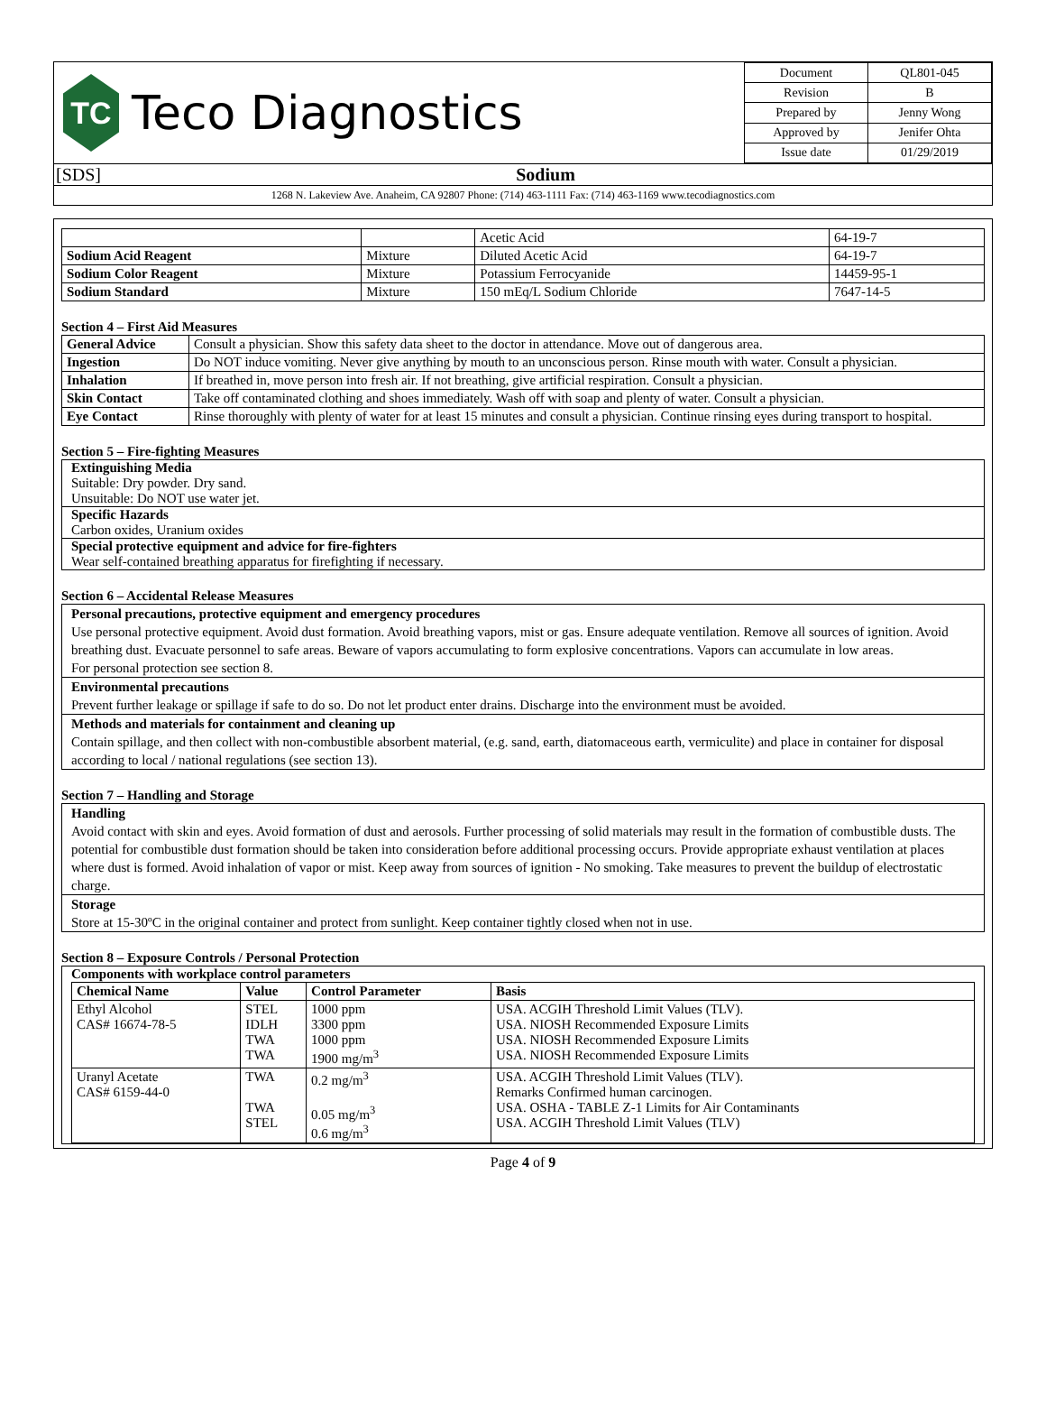TC
Teco Diagnostics
| Document | QL801-045 |
| Revision | B |
| Prepared by | Jenny Wong |
| Approved by | Jenifer Ohta |
| Issue date | 01/29/2019 |
[SDS] Sodium
1268 N. Lakeview Ave. Anaheim, CA 92807 Phone: (714) 463-1111 Fax: (714) 463-1169 www.tecodiagnostics.com
| | | Acetic Acid | 64-19-7 |
| Sodium Acid Reagent | Mixture | Diluted Acetic Acid | 64-19-7 |
| Sodium Color Reagent | Mixture | Potassium Ferrocyanide | 14459-95-1 |
| Sodium Standard | Mixture | 150 mEq/L Sodium Chloride | 7647-14-5 |
Section 4 – First Aid Measures
| General Advice | Consult a physician. Show this safety data sheet to the doctor in attendance. Move out of dangerous area. |
| Ingestion | Do NOT induce vomiting. Never give anything by mouth to an unconscious person. Rinse mouth with water. Consult a physician. |
| Inhalation | If breathed in, move person into fresh air. If not breathing, give artificial respiration. Consult a physician. |
| Skin Contact | Take off contaminated clothing and shoes immediately. Wash off with soap and plenty of water. Consult a physician. |
| Eye Contact | Rinse thoroughly with plenty of water for at least 15 minutes and consult a physician. Continue rinsing eyes during transport to hospital. |
Section 5 – Fire-fighting Measures
Extinguishing Media
Suitable: Dry powder. Dry sand.
Unsuitable: Do NOT use water jet.
Specific Hazards
Carbon oxides, Uranium oxides
Special protective equipment and advice for fire-fighters
Wear self-contained breathing apparatus for firefighting if necessary.
Section 6 – Accidental Release Measures
Personal precautions, protective equipment and emergency procedures
Use personal protective equipment. Avoid dust formation. Avoid breathing vapors, mist or gas. Ensure adequate ventilation. Remove all sources of ignition. Avoid breathing dust. Evacuate personnel to safe areas. Beware of vapors accumulating to form explosive concentrations. Vapors can accumulate in low areas.
For personal protection see section 8.
Environmental precautions
Prevent further leakage or spillage if safe to do so. Do not let product enter drains. Discharge into the environment must be avoided.
Methods and materials for containment and cleaning up
Contain spillage, and then collect with non-combustible absorbent material, (e.g. sand, earth, diatomaceous earth, vermiculite) and place in container for disposal according to local / national regulations (see section 13).
Section 7 – Handling and Storage
Handling
Avoid contact with skin and eyes. Avoid formation of dust and aerosols. Further processing of solid materials may result in the formation of combustible dusts. The potential for combustible dust formation should be taken into consideration before additional processing occurs. Provide appropriate exhaust ventilation at places where dust is formed. Avoid inhalation of vapor or mist. Keep away from sources of ignition - No smoking. Take measures to prevent the buildup of electrostatic charge.
Storage
Store at 15-30ºC in the original container and protect from sunlight. Keep container tightly closed when not in use.
Section 8 – Exposure Controls / Personal Protection
Components with workplace control parameters
| Chemical Name | Value | Control Parameter | Basis |
| --- | --- | --- | --- |
| Ethyl Alcohol CAS# 16674-78-5 | STEL IDLH TWA TWA | 1000 ppm 3300 ppm 1000 ppm 1900 mg/m<sup>3</sup> | USA. ACGIH Threshold Limit Values (TLV). USA. NIOSH Recommended Exposure Limits USA. NIOSH Recommended Exposure Limits USA. NIOSH Recommended Exposure Limits |
| Uranyl Acetate CAS# 6159-44-0 | TWA TWA STEL | 0.2 mg/m<sup>3</sup> 0.05 mg/m<sup>3</sup> 0.6 mg/m<sup>3</sup> | USA. ACGIH Threshold Limit Values (TLV). Remarks Confirmed human carcinogen. USA. OSHA - TABLE Z-1 Limits for Air Contaminants USA. ACGIH Threshold Limit Values (TLV) |
Page 4 of 9